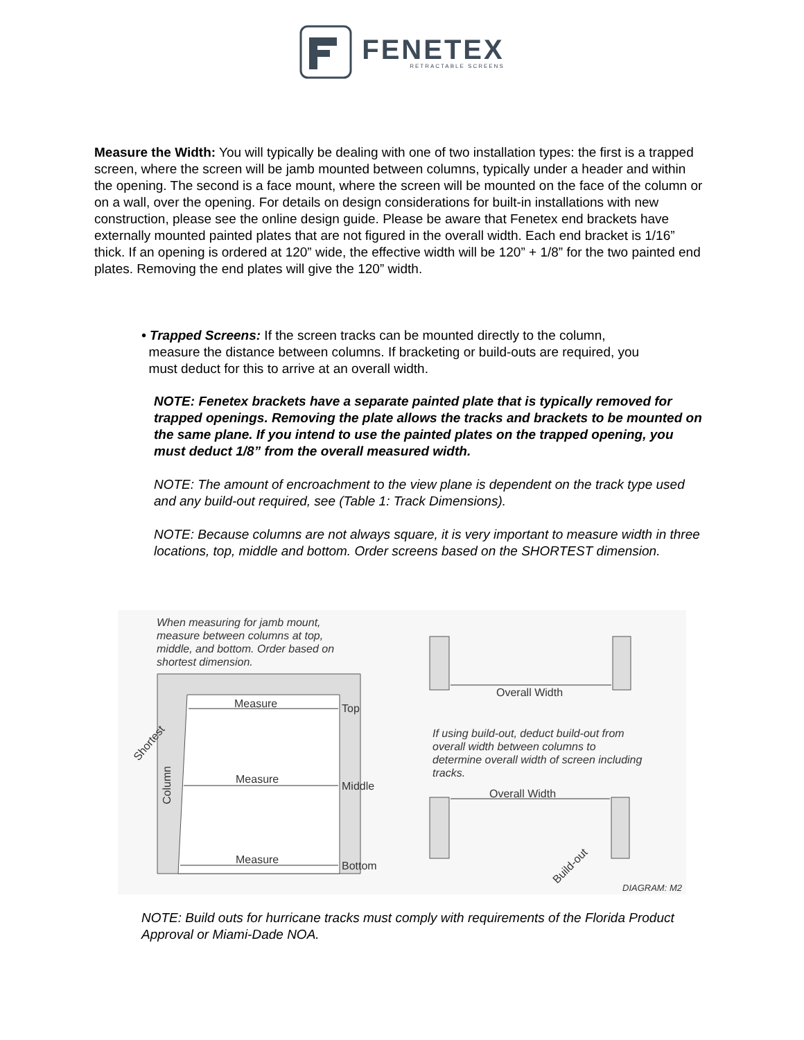FENETEX
RETRACTABLE SCREENS
Measure the Width: You will typically be dealing with one of two installation types: the first is a trapped screen, where the screen will be jamb mounted between columns, typically under a header and within the opening. The second is a face mount, where the screen will be mounted on the face of the column or on a wall, over the opening. For details on design considerations for built-in installations with new construction, please see the online design guide. Please be aware that Fenetex end brackets have externally mounted painted plates that are not figured in the overall width. Each end bracket is 1/16” thick. If an opening is ordered at 120” wide, the effective width will be 120” + 1/8” for the two painted end plates. Removing the end plates will give the 120” width.
• Trapped Screens: If the screen tracks can be mounted directly to the column,
measure the distance between columns. If bracketing or build-outs are required, you
must deduct for this to arrive at an overall width.
NOTE: Fenetex brackets have a separate painted plate that is typically removed for trapped openings. Removing the plate allows the tracks and brackets to be mounted on the same plane. If you intend to use the painted plates on the trapped opening, you must deduct 1/8” from the overall measured width.
NOTE: The amount of encroachment to the view plane is dependent on the track type used and any build-out required, see (Table 1: Track Dimensions).
NOTE: Because columns are not always square, it is very important to measure width in three locations, top, middle and bottom. Order screens based on the SHORTEST dimension.
When measuring for jamb mount, measure between columns at top, middle, and bottom. Order based on shortest dimension.
Measure
Measure
Measure
Top
Middle
Bottom
Column
Shortest
Overall Width
Overall Width
Build-out
If using build-out, deduct build-out from overall width between columns to determine overall width of screen including tracks.
DIAGRAM: M2
NOTE: Build outs for hurricane tracks must comply with requirements of the Florida Product Approval or Miami-Dade NOA.